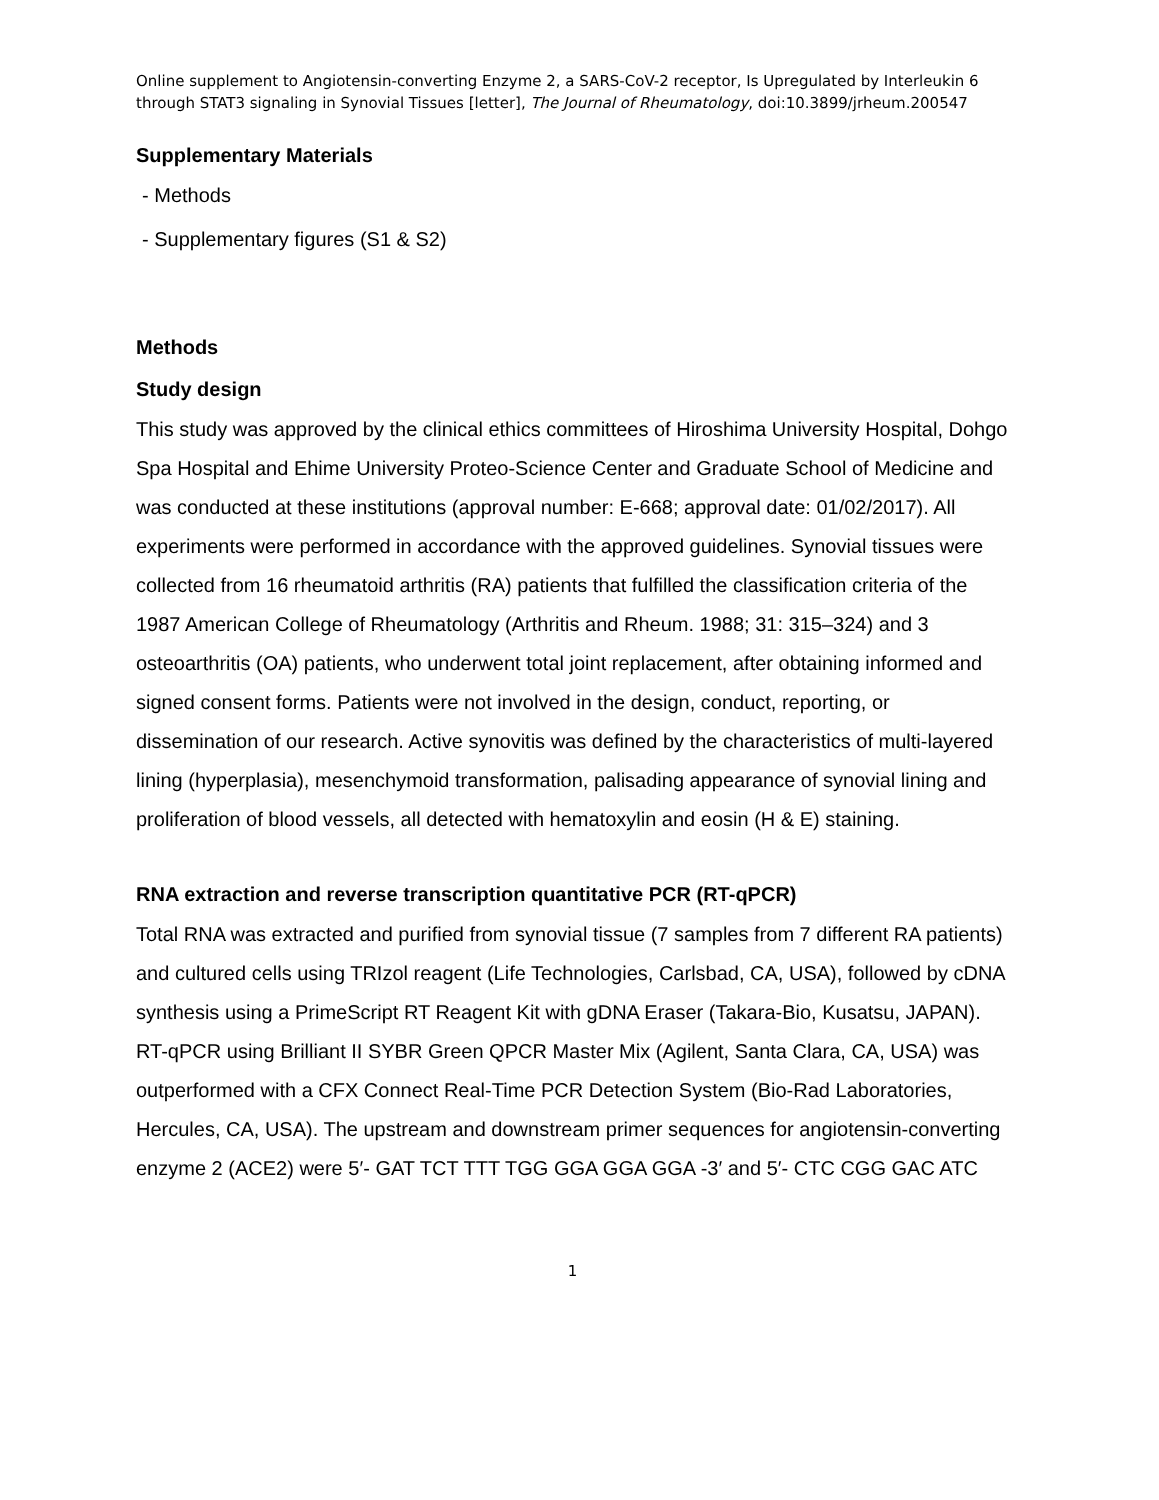Online supplement to Angiotensin-converting Enzyme 2, a SARS-CoV-2 receptor, Is Upregulated by Interleukin 6 through STAT3 signaling in Synovial Tissues [letter], The Journal of Rheumatology, doi:10.3899/jrheum.200547
Supplementary Materials
- Methods
- Supplementary figures (S1 & S2)
Methods
Study design
This study was approved by the clinical ethics committees of Hiroshima University Hospital, Dohgo Spa Hospital and Ehime University Proteo-Science Center and Graduate School of Medicine and was conducted at these institutions (approval number: E-668; approval date: 01/02/2017). All experiments were performed in accordance with the approved guidelines. Synovial tissues were collected from 16 rheumatoid arthritis (RA) patients that fulfilled the classification criteria of the 1987 American College of Rheumatology (Arthritis and Rheum. 1988; 31: 315–324) and 3 osteoarthritis (OA) patients, who underwent total joint replacement, after obtaining informed and signed consent forms. Patients were not involved in the design, conduct, reporting, or dissemination of our research. Active synovitis was defined by the characteristics of multi-layered lining (hyperplasia), mesenchymoid transformation, palisading appearance of synovial lining and proliferation of blood vessels, all detected with hematoxylin and eosin (H & E) staining.
RNA extraction and reverse transcription quantitative PCR (RT-qPCR)
Total RNA was extracted and purified from synovial tissue (7 samples from 7 different RA patients) and cultured cells using TRIzol reagent (Life Technologies, Carlsbad, CA, USA), followed by cDNA synthesis using a PrimeScript RT Reagent Kit with gDNA Eraser (Takara-Bio, Kusatsu, JAPAN). RT-qPCR using Brilliant II SYBR Green QPCR Master Mix (Agilent, Santa Clara, CA, USA) was outperformed with a CFX Connect Real-Time PCR Detection System (Bio-Rad Laboratories, Hercules, CA, USA). The upstream and downstream primer sequences for angiotensin-converting enzyme 2 (ACE2) were 5′- GAT TCT TTT TGG GGA GGA GGA -3′ and 5′- CTC CGG GAC ATC
1